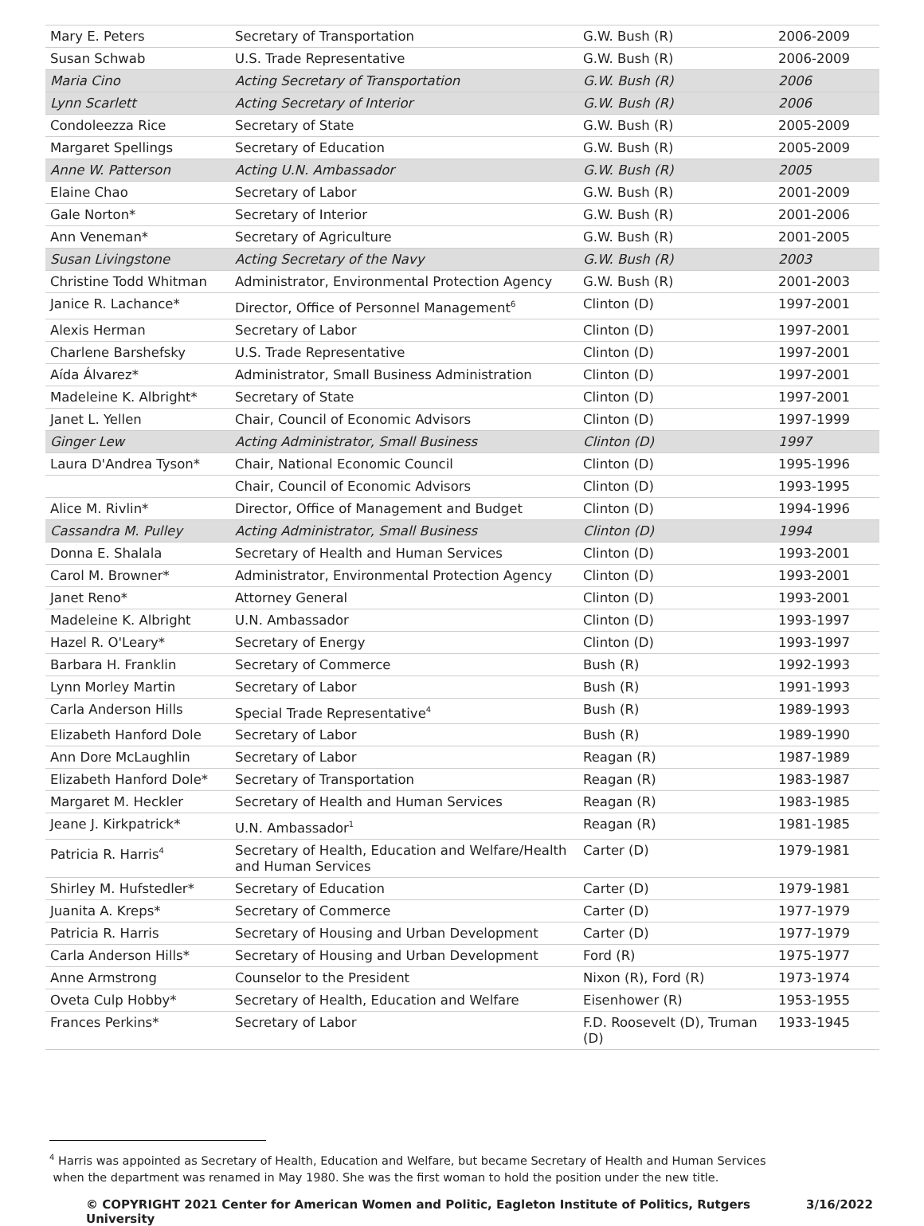| Mary E. Peters | Secretary of Transportation | G.W. Bush (R) | 2006-2009 |
| Susan Schwab | U.S. Trade Representative | G.W. Bush (R) | 2006-2009 |
| Maria Cino | Acting Secretary of Transportation | G.W. Bush (R) | 2006 |
| Lynn Scarlett | Acting Secretary of Interior | G.W. Bush (R) | 2006 |
| Condoleezza Rice | Secretary of State | G.W. Bush (R) | 2005-2009 |
| Margaret Spellings | Secretary of Education | G.W. Bush (R) | 2005-2009 |
| Anne W. Patterson | Acting U.N. Ambassador | G.W. Bush (R) | 2005 |
| Elaine Chao | Secretary of Labor | G.W. Bush (R) | 2001-2009 |
| Gale Norton* | Secretary of Interior | G.W. Bush (R) | 2001-2006 |
| Ann Veneman* | Secretary of Agriculture | G.W. Bush (R) | 2001-2005 |
| Susan Livingstone | Acting Secretary of the Navy | G.W. Bush (R) | 2003 |
| Christine Todd Whitman | Administrator, Environmental Protection Agency | G.W. Bush (R) | 2001-2003 |
| Janice R. Lachance* | Director, Office of Personnel Management<sup>6</sup> | Clinton (D) | 1997-2001 |
| Alexis Herman | Secretary of Labor | Clinton (D) | 1997-2001 |
| Charlene Barshefsky | U.S. Trade Representative | Clinton (D) | 1997-2001 |
| Aída Álvarez* | Administrator, Small Business Administration | Clinton (D) | 1997-2001 |
| Madeleine K. Albright* | Secretary of State | Clinton (D) | 1997-2001 |
| Janet L. Yellen | Chair, Council of Economic Advisors | Clinton (D) | 1997-1999 |
| Ginger Lew | Acting Administrator, Small Business | Clinton (D) | 1997 |
| Laura D'Andrea Tyson* | Chair, National Economic Council | Clinton (D) | 1995-1996 |
| | Chair, Council of Economic Advisors | Clinton (D) | 1993-1995 |
| Alice M. Rivlin* | Director, Office of Management and Budget | Clinton (D) | 1994-1996 |
| Cassandra M. Pulley | Acting Administrator, Small Business | Clinton (D) | 1994 |
| Donna E. Shalala | Secretary of Health and Human Services | Clinton (D) | 1993-2001 |
| Carol M. Browner* | Administrator, Environmental Protection Agency | Clinton (D) | 1993-2001 |
| Janet Reno* | Attorney General | Clinton (D) | 1993-2001 |
| Madeleine K. Albright | U.N. Ambassador | Clinton (D) | 1993-1997 |
| Hazel R. O'Leary* | Secretary of Energy | Clinton (D) | 1993-1997 |
| Barbara H. Franklin | Secretary of Commerce | Bush (R) | 1992-1993 |
| Lynn Morley Martin | Secretary of Labor | Bush (R) | 1991-1993 |
| Carla Anderson Hills | Special Trade Representative<sup>4</sup> | Bush (R) | 1989-1993 |
| Elizabeth Hanford Dole | Secretary of Labor | Bush (R) | 1989-1990 |
| Ann Dore McLaughlin | Secretary of Labor | Reagan (R) | 1987-1989 |
| Elizabeth Hanford Dole* | Secretary of Transportation | Reagan (R) | 1983-1987 |
| Margaret M. Heckler | Secretary of Health and Human Services | Reagan (R) | 1983-1985 |
| Jeane J. Kirkpatrick* | U.N. Ambassador<sup>1</sup> | Reagan (R) | 1981-1985 |
| Patricia R. Harris<sup>4</sup> | Secretary of Health, Education and Welfare/Health and Human Services | Carter (D) | 1979-1981 |
| Shirley M. Hufstedler* | Secretary of Education | Carter (D) | 1979-1981 |
| Juanita A. Kreps* | Secretary of Commerce | Carter (D) | 1977-1979 |
| Patricia R. Harris | Secretary of Housing and Urban Development | Carter (D) | 1977-1979 |
| Carla Anderson Hills* | Secretary of Housing and Urban Development | Ford (R) | 1975-1977 |
| Anne Armstrong | Counselor to the President | Nixon (R), Ford (R) | 1973-1974 |
| Oveta Culp Hobby* | Secretary of Health, Education and Welfare | Eisenhower (R) | 1953-1955 |
| Frances Perkins* | Secretary of Labor | F.D. Roosevelt (D), Truman (D) | 1933-1945 |
<sup>4</sup> Harris was appointed as Secretary of Health, Education and Welfare, but became Secretary of Health and Human Services
when the department was renamed in May 1980. She was the first woman to hold the position under the new title.
© COPYRIGHT 2021 Center for American Women and Politic, Eagleton Institute of Politics, Rutgers University 3/16/2022